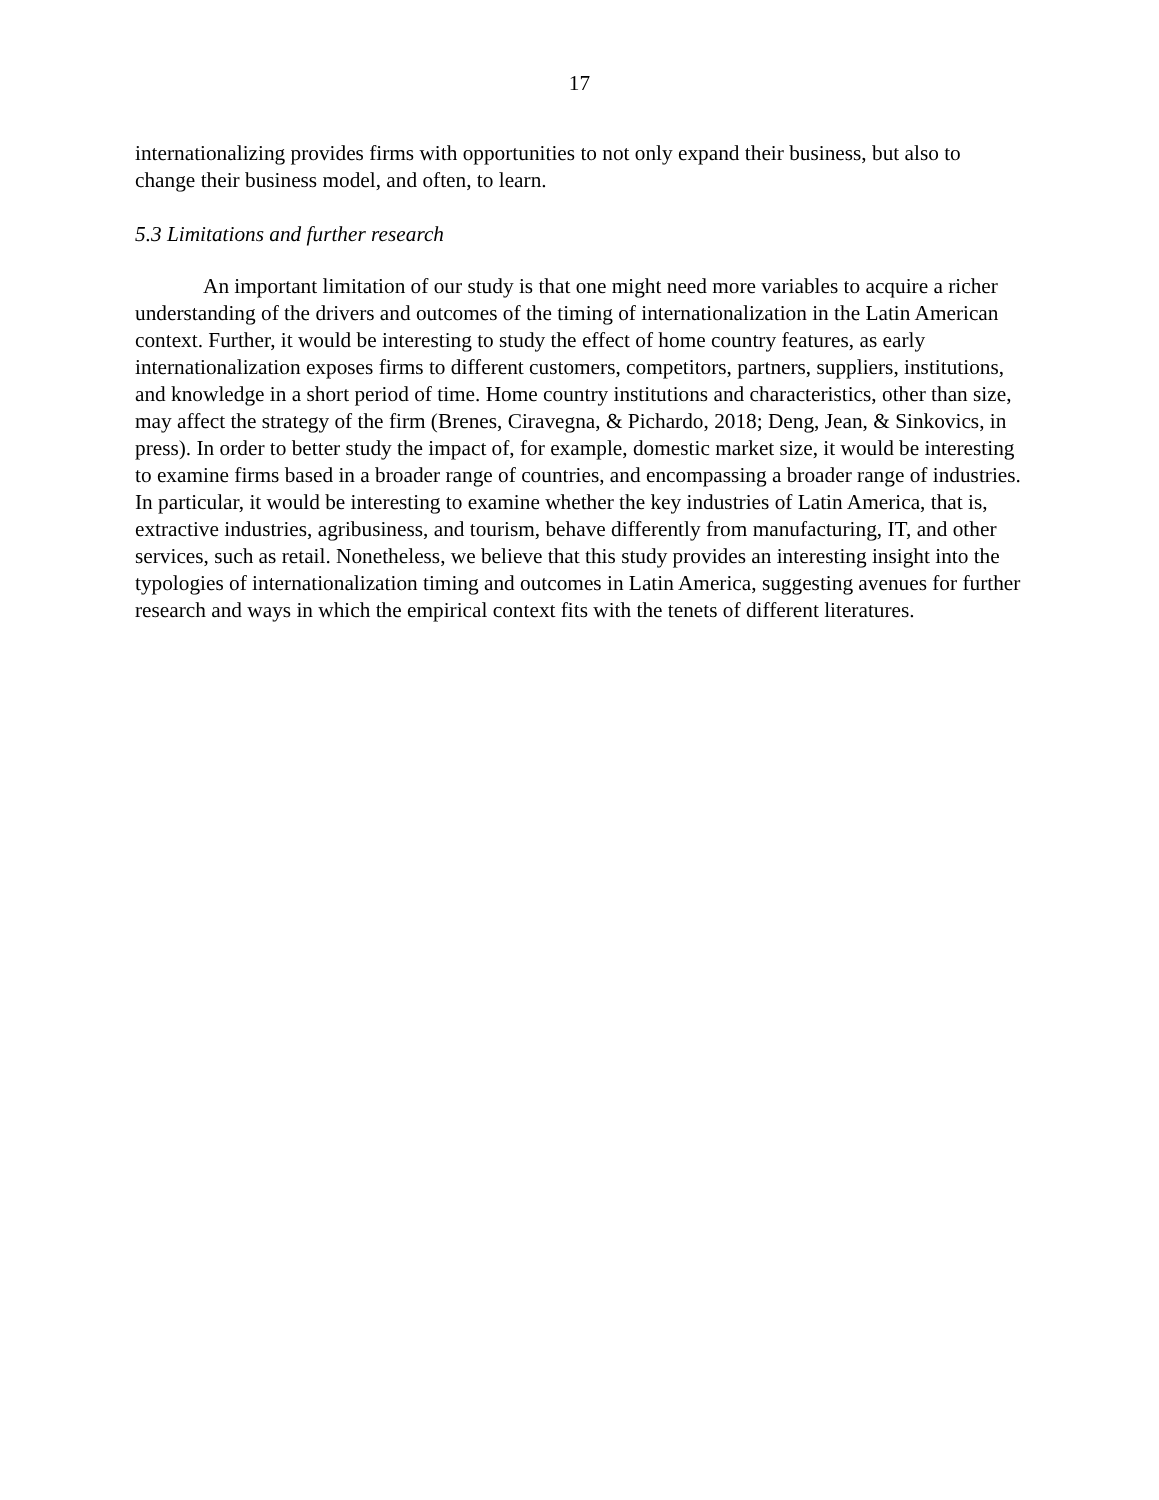17
internationalizing provides firms with opportunities to not only expand their business, but also to change their business model, and often, to learn.
5.3 Limitations and further research
An important limitation of our study is that one might need more variables to acquire a richer understanding of the drivers and outcomes of the timing of internationalization in the Latin American context. Further, it would be interesting to study the effect of home country features, as early internationalization exposes firms to different customers, competitors, partners, suppliers, institutions, and knowledge in a short period of time. Home country institutions and characteristics, other than size, may affect the strategy of the firm (Brenes, Ciravegna, & Pichardo, 2018; Deng, Jean, & Sinkovics, in press). In order to better study the impact of, for example, domestic market size, it would be interesting to examine firms based in a broader range of countries, and encompassing a broader range of industries. In particular, it would be interesting to examine whether the key industries of Latin America, that is, extractive industries, agribusiness, and tourism, behave differently from manufacturing, IT, and other services, such as retail. Nonetheless, we believe that this study provides an interesting insight into the typologies of internationalization timing and outcomes in Latin America, suggesting avenues for further research and ways in which the empirical context fits with the tenets of different literatures.